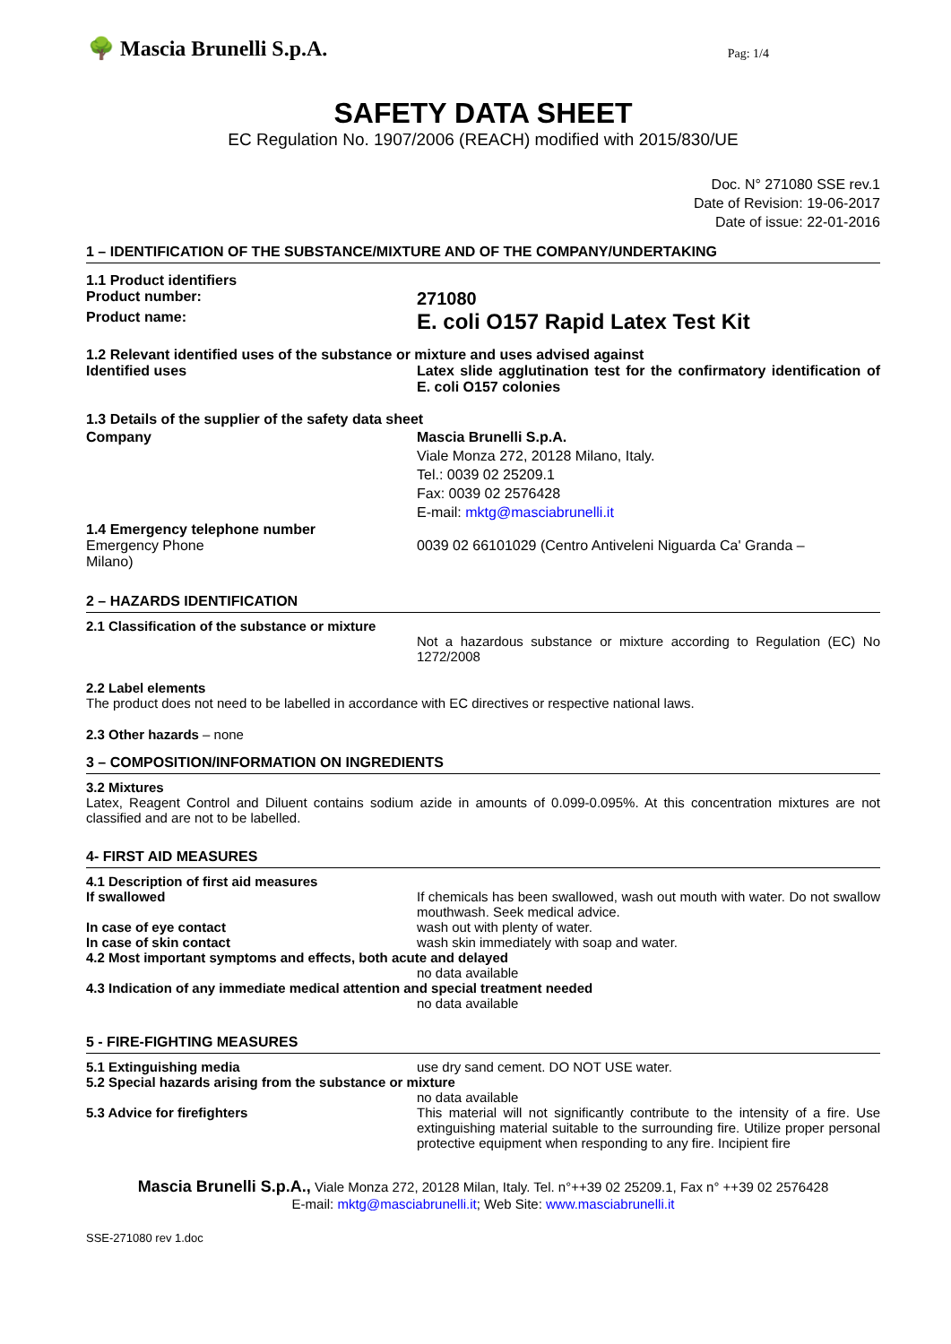🌳 Mascia Brunelli S.p.A. Pag: 1/4
SAFETY DATA SHEET
EC Regulation No. 1907/2006 (REACH) modified with 2015/830/UE
Doc. N° 271080 SSE rev.1
Date of Revision: 19-06-2017
Date of issue: 22-01-2016
1 – IDENTIFICATION OF THE SUBSTANCE/MIXTURE AND OF THE COMPANY/UNDERTAKING
1.1 Product identifiers
Product number:
271080
Product name:
E. coli O157 Rapid Latex Test Kit
1.2 Relevant identified uses of the substance or mixture and uses advised against
Identified uses Latex slide agglutination test for the confirmatory identification of E. coli O157 colonies
1.3 Details of the supplier of the safety data sheet
Company Mascia Brunelli S.p.A.
Viale Monza 272, 20128 Milano, Italy.
Tel.: 0039 02 25209.1
Fax: 0039 02 2576428
E-mail: mktg@masciabrunelli.it
1.4 Emergency telephone number
Emergency Phone 0039 02 66101029 (Centro Antiveleni Niguarda Ca' Granda –
Milano)
2 – HAZARDS IDENTIFICATION
2.1 Classification of the substance or mixture
Not a hazardous substance or mixture according to Regulation (EC) No 1272/2008
2.2 Label elements
The product does not need to be labelled in accordance with EC directives or respective national laws.
2.3 Other hazards – none
3 – COMPOSITION/INFORMATION ON INGREDIENTS
3.2 Mixtures
Latex, Reagent Control and Diluent contains sodium azide in amounts of 0.099-0.095%. At this concentration mixtures are not classified and are not to be labelled.
4- FIRST AID MEASURES
4.1 Description of first aid measures
If swallowed If chemicals has been swallowed, wash out mouth with water. Do not swallow mouthwash. Seek medical advice.
In case of eye contact wash out with plenty of water.
In case of skin contact wash skin immediately with soap and water.
4.2 Most important symptoms and effects, both acute and delayed
no data available
4.3 Indication of any immediate medical attention and special treatment needed
no data available
5 - FIRE-FIGHTING MEASURES
5.1 Extinguishing media use dry sand cement. DO NOT USE water.
5.2 Special hazards arising from the substance or mixture
no data available
5.3 Advice for firefighters This material will not significantly contribute to the intensity of a fire. Use extinguishing material suitable to the surrounding fire. Utilize proper personal protective equipment when responding to any fire. Incipient fire
Mascia Brunelli S.p.A., Viale Monza 272, 20128 Milan, Italy. Tel. n°++39 02 25209.1, Fax n° ++39 02 2576428
E-mail: mktg@masciabrunelli.it; Web Site: www.masciabrunelli.it
SSE-271080 rev 1.doc